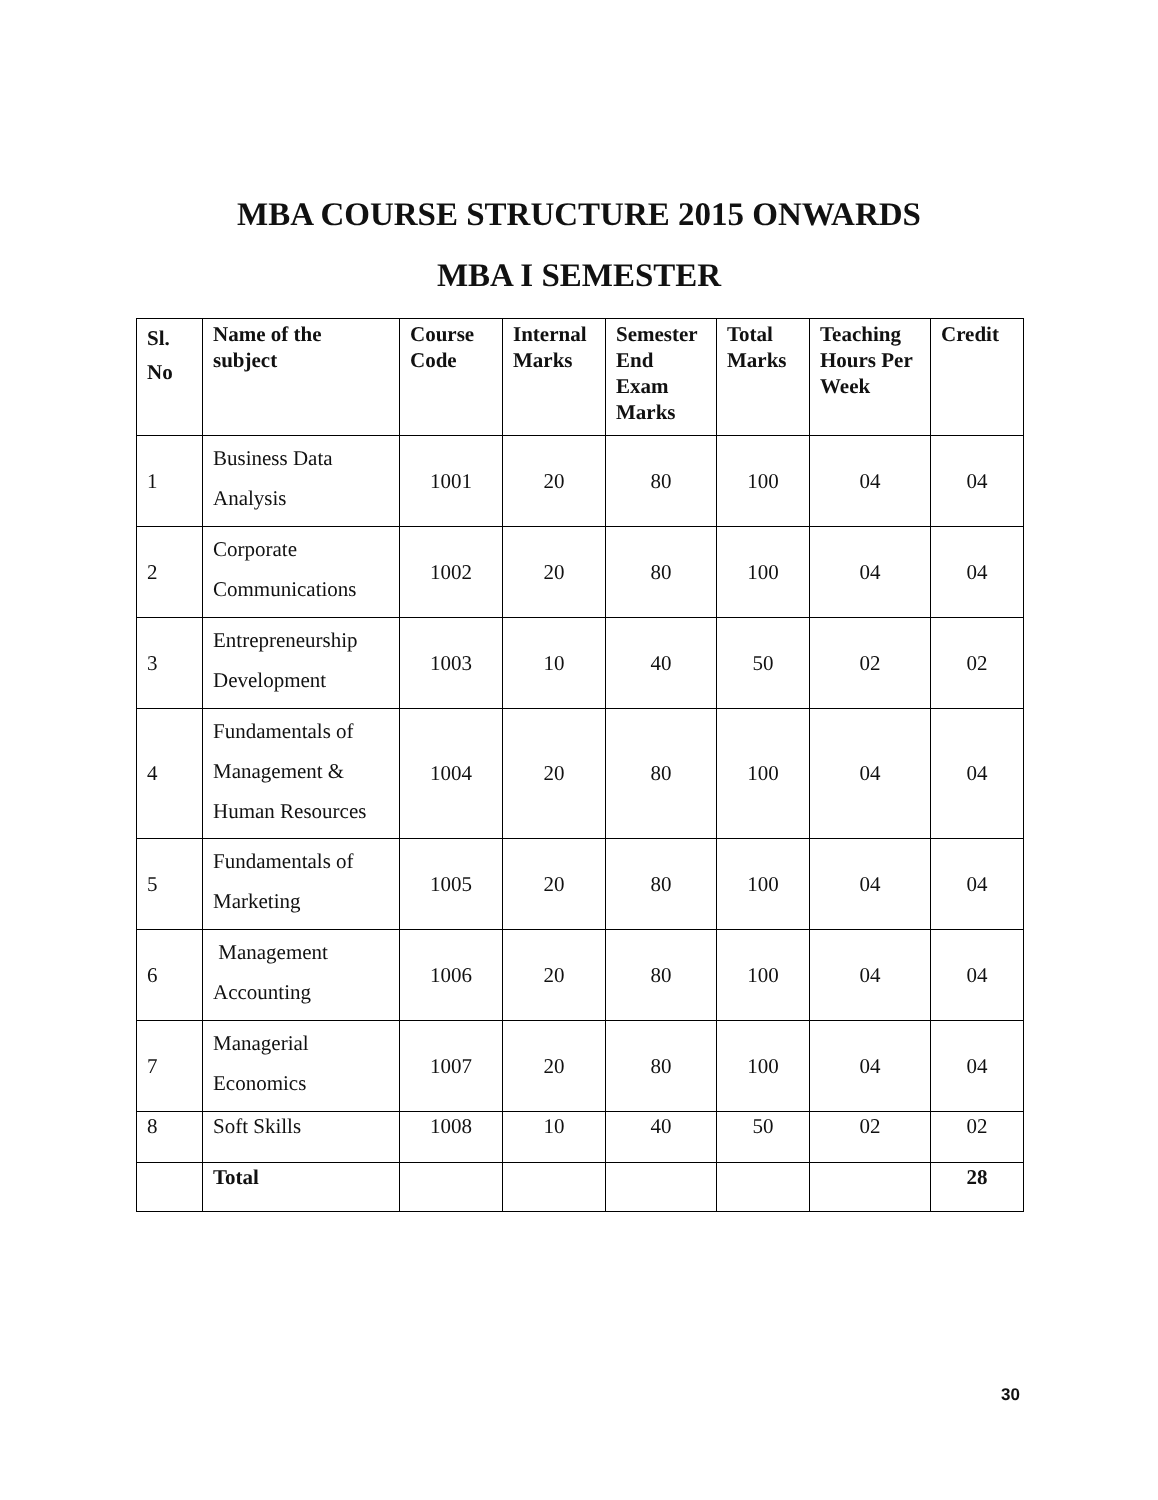MBA COURSE STRUCTURE 2015 ONWARDS
MBA I SEMESTER
| Sl. No | Name of the subject | Course Code | Internal Marks | Semester End Exam Marks | Total Marks | Teaching Hours Per Week | Credit |
| --- | --- | --- | --- | --- | --- | --- | --- |
| 1 | Business Data Analysis | 1001 | 20 | 80 | 100 | 04 | 04 |
| 2 | Corporate Communications | 1002 | 20 | 80 | 100 | 04 | 04 |
| 3 | Entrepreneurship Development | 1003 | 10 | 40 | 50 | 02 | 02 |
| 4 | Fundamentals of Management & Human Resources | 1004 | 20 | 80 | 100 | 04 | 04 |
| 5 | Fundamentals of Marketing | 1005 | 20 | 80 | 100 | 04 | 04 |
| 6 | Management Accounting | 1006 | 20 | 80 | 100 | 04 | 04 |
| 7 | Managerial Economics | 1007 | 20 | 80 | 100 | 04 | 04 |
| 8 | Soft Skills | 1008 | 10 | 40 | 50 | 02 | 02 |
| | Total | | | | | | 28 |
30